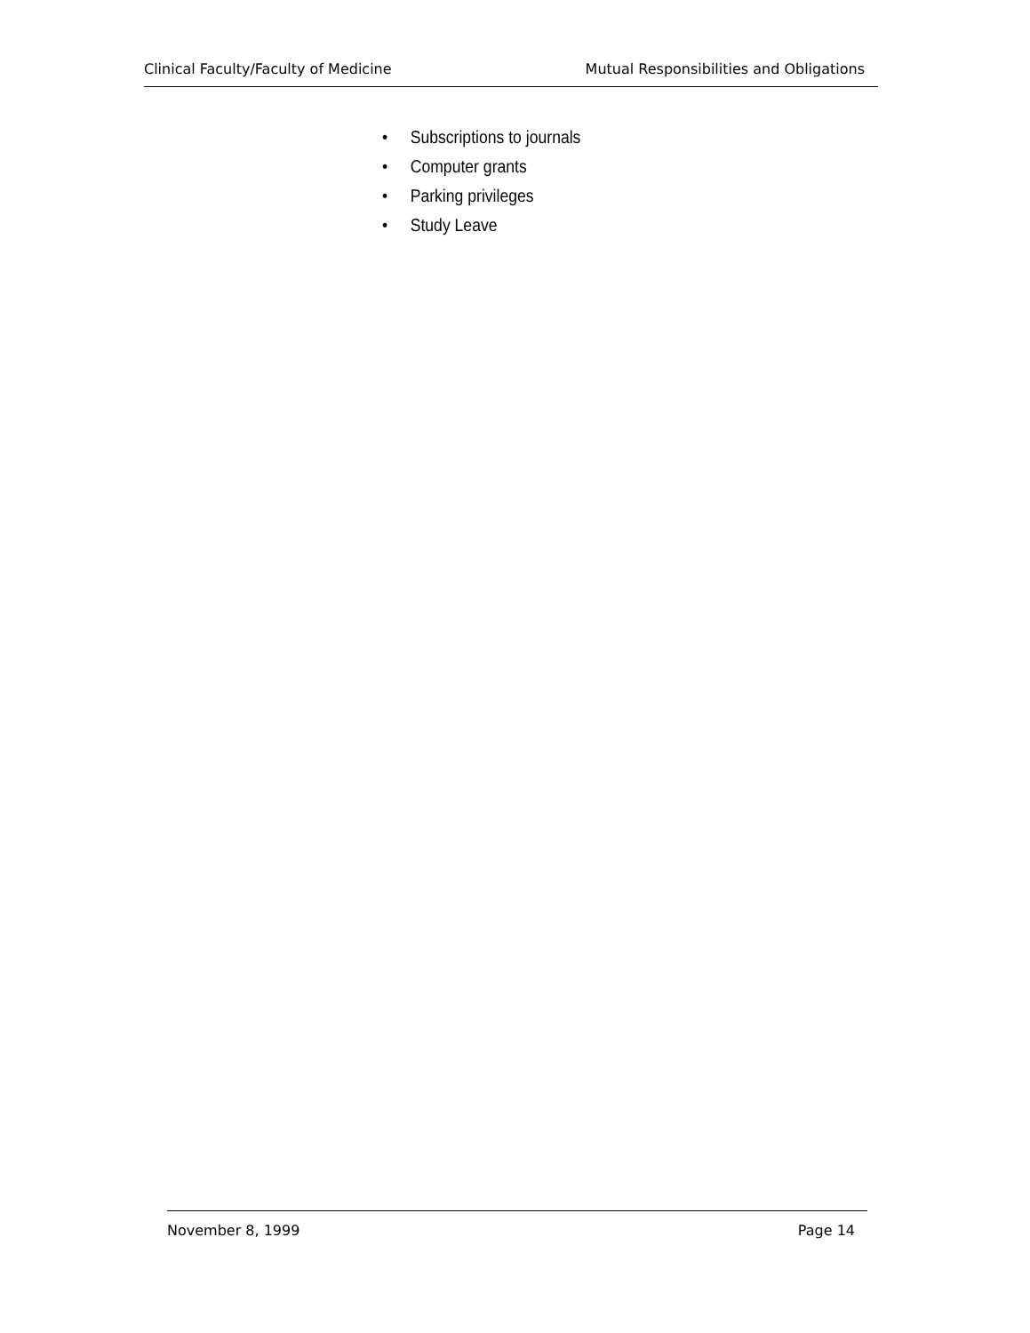Clinical Faculty/Faculty of Medicine Mutual Responsibilities and Obligations
• Subscriptions to journals
• Computer grants
• Parking privileges
• Study Leave
November 8, 1999 Page 14